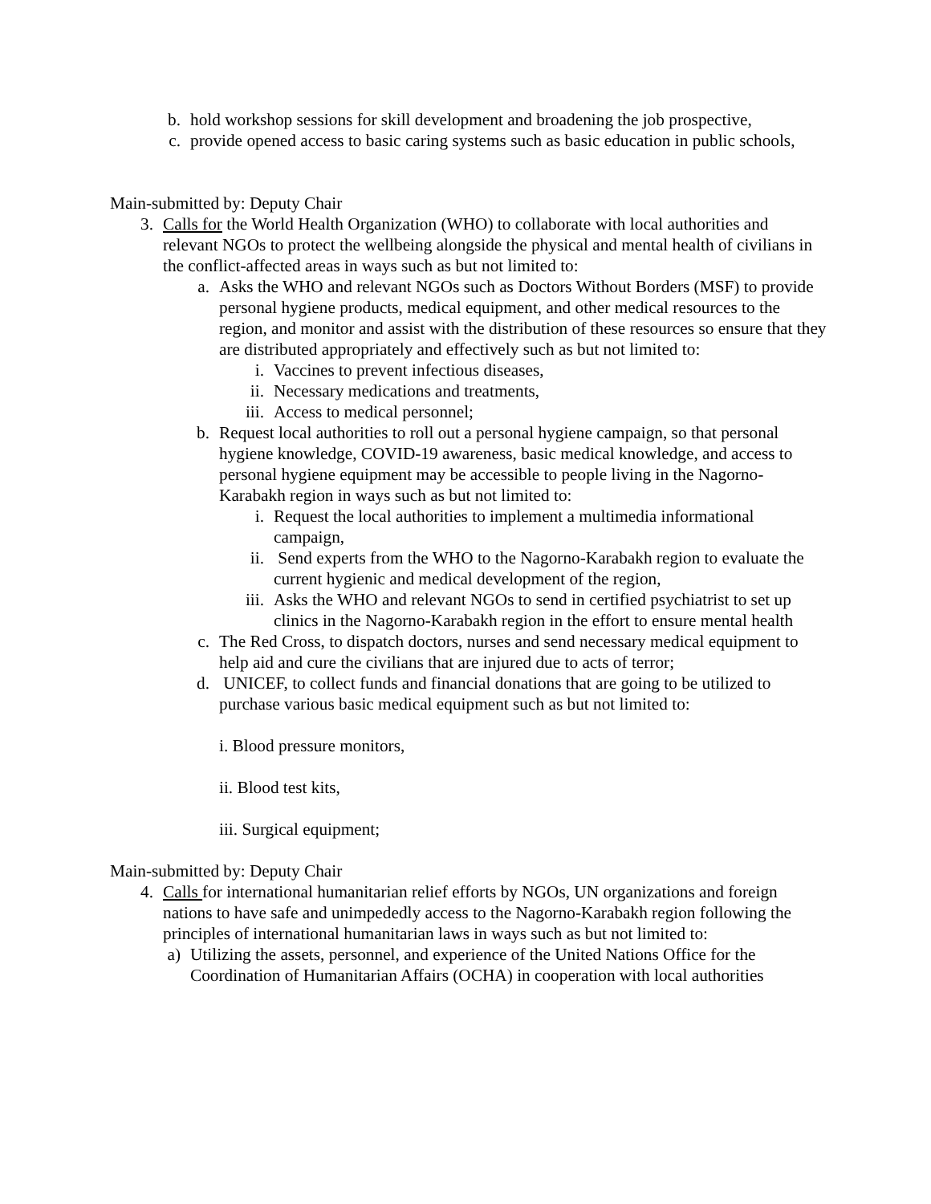b. hold workshop sessions for skill development and broadening the job prospective,
c. provide opened access to basic caring systems such as basic education in public schools,
Main-submitted by: Deputy Chair
3. Calls for the World Health Organization (WHO) to collaborate with local authorities and relevant NGOs to protect the wellbeing alongside the physical and mental health of civilians in the conflict-affected areas in ways such as but not limited to:
a. Asks the WHO and relevant NGOs such as Doctors Without Borders (MSF) to provide personal hygiene products, medical equipment, and other medical resources to the region, and monitor and assist with the distribution of these resources so ensure that they are distributed appropriately and effectively such as but not limited to:
i. Vaccines to prevent infectious diseases,
ii. Necessary medications and treatments,
iii. Access to medical personnel;
b. Request local authorities to roll out a personal hygiene campaign, so that personal hygiene knowledge, COVID-19 awareness, basic medical knowledge, and access to personal hygiene equipment may be accessible to people living in the Nagorno-Karabakh region in ways such as but not limited to:
i. Request the local authorities to implement a multimedia informational campaign,
ii. Send experts from the WHO to the Nagorno-Karabakh region to evaluate the current hygienic and medical development of the region,
iii. Asks the WHO and relevant NGOs to send in certified psychiatrist to set up clinics in the Nagorno-Karabakh region in the effort to ensure mental health
c. The Red Cross, to dispatch doctors, nurses and send necessary medical equipment to help aid and cure the civilians that are injured due to acts of terror;
d. UNICEF, to collect funds and financial donations that are going to be utilized to purchase various basic medical equipment such as but not limited to:
i. Blood pressure monitors,
ii. Blood test kits,
iii. Surgical equipment;
Main-submitted by: Deputy Chair
4. Calls for international humanitarian relief efforts by NGOs, UN organizations and foreign nations to have safe and unimpededly access to the Nagorno-Karabakh region following the principles of international humanitarian laws in ways such as but not limited to:
a) Utilizing the assets, personnel, and experience of the United Nations Office for the Coordination of Humanitarian Affairs (OCHA) in cooperation with local authorities